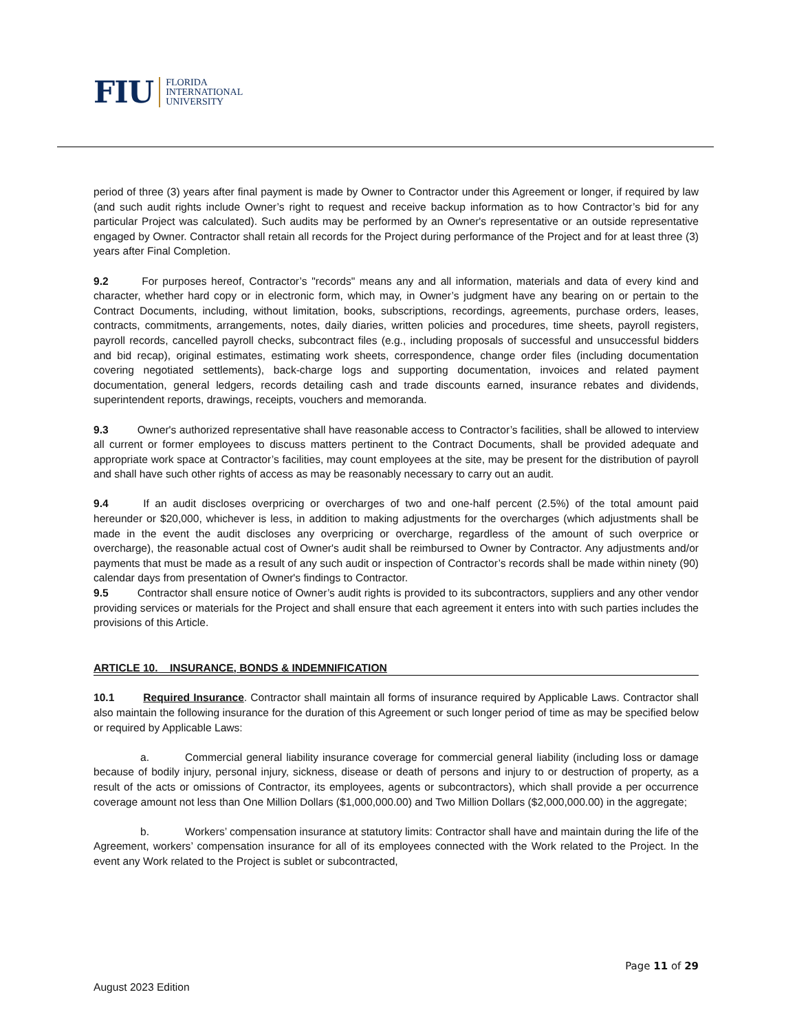FIU FLORIDA
INTERNATIONAL
UNIVERSITY
period of three (3) years after final payment is made by Owner to Contractor under this Agreement or longer, if required by law (and such audit rights include Owner’s right to request and receive backup information as to how Contractor’s bid for any particular Project was calculated). Such audits may be performed by an Owner's representative or an outside representative engaged by Owner. Contractor shall retain all records for the Project during performance of the Project and for at least three (3) years after Final Completion.
9.2 For purposes hereof, Contractor’s "records" means any and all information, materials and data of every kind and character, whether hard copy or in electronic form, which may, in Owner’s judgment have any bearing on or pertain to the Contract Documents, including, without limitation, books, subscriptions, recordings, agreements, purchase orders, leases, contracts, commitments, arrangements, notes, daily diaries, written policies and procedures, time sheets, payroll registers, payroll records, cancelled payroll checks, subcontract files (e.g., including proposals of successful and unsuccessful bidders and bid recap), original estimates, estimating work sheets, correspondence, change order files (including documentation covering negotiated settlements), back-charge logs and supporting documentation, invoices and related payment documentation, general ledgers, records detailing cash and trade discounts earned, insurance rebates and dividends, superintendent reports, drawings, receipts, vouchers and memoranda.
9.3 Owner's authorized representative shall have reasonable access to Contractor’s facilities, shall be allowed to interview all current or former employees to discuss matters pertinent to the Contract Documents, shall be provided adequate and appropriate work space at Contractor’s facilities, may count employees at the site, may be present for the distribution of payroll and shall have such other rights of access as may be reasonably necessary to carry out an audit.
9.4 If an audit discloses overpricing or overcharges of two and one-half percent (2.5%) of the total amount paid hereunder or $20,000, whichever is less, in addition to making adjustments for the overcharges (which adjustments shall be made in the event the audit discloses any overpricing or overcharge, regardless of the amount of such overprice or overcharge), the reasonable actual cost of Owner's audit shall be reimbursed to Owner by Contractor. Any adjustments and/or payments that must be made as a result of any such audit or inspection of Contractor’s records shall be made within ninety (90) calendar days from presentation of Owner's findings to Contractor.
9.5 Contractor shall ensure notice of Owner’s audit rights is provided to its subcontractors, suppliers and any other vendor providing services or materials for the Project and shall ensure that each agreement it enters into with such parties includes the provisions of this Article.
ARTICLE 10. INSURANCE, BONDS & INDEMNIFICATION
10.1 Required Insurance. Contractor shall maintain all forms of insurance required by Applicable Laws. Contractor shall also maintain the following insurance for the duration of this Agreement or such longer period of time as may be specified below or required by Applicable Laws:
a. Commercial general liability insurance coverage for commercial general liability (including loss or damage because of bodily injury, personal injury, sickness, disease or death of persons and injury to or destruction of property, as a result of the acts or omissions of Contractor, its employees, agents or subcontractors), which shall provide a per occurrence coverage amount not less than One Million Dollars ($1,000,000.00) and Two Million Dollars ($2,000,000.00) in the aggregate;
b. Workers’ compensation insurance at statutory limits: Contractor shall have and maintain during the life of the Agreement, workers’ compensation insurance for all of its employees connected with the Work related to the Project. In the event any Work related to the Project is sublet or subcontracted,
Page 11 of 29
August 2023 Edition